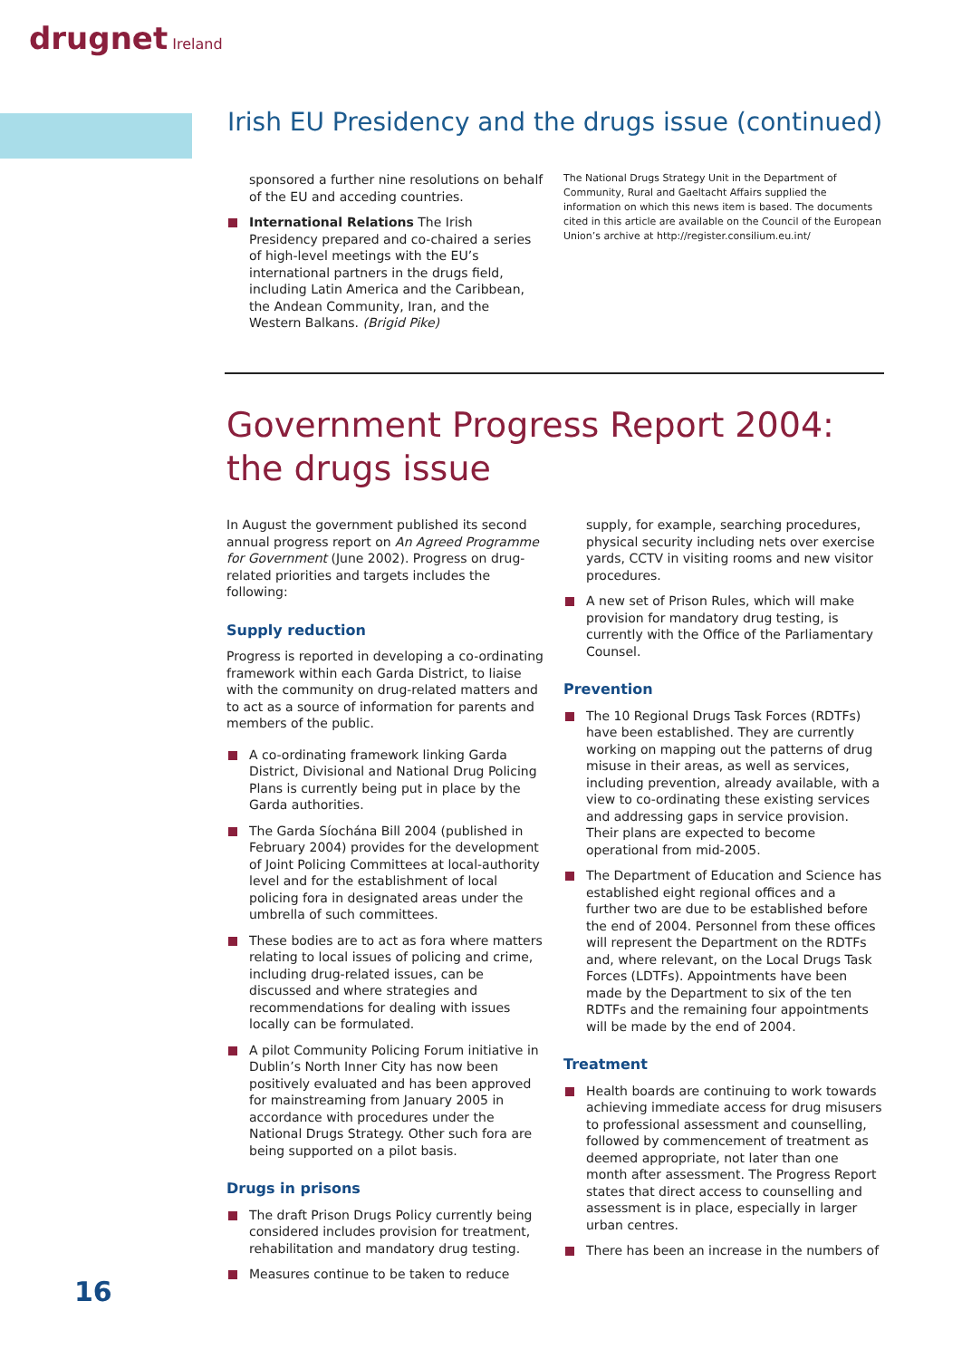drugnet Ireland
Irish EU Presidency and the drugs issue (continued)
sponsored a further nine resolutions on behalf of the EU and acceding countries.
International Relations The Irish Presidency prepared and co-chaired a series of high-level meetings with the EU’s international partners in the drugs field, including Latin America and the Caribbean, the Andean Community, Iran, and the Western Balkans. (Brigid Pike)
The National Drugs Strategy Unit in the Department of Community, Rural and Gaeltacht Affairs supplied the information on which this news item is based. The documents cited in this article are available on the Council of the European Union’s archive at http://register.consilium.eu.int/
Government Progress Report 2004:
the drugs issue
In August the government published its second annual progress report on An Agreed Programme for Government (June 2002). Progress on drug-related priorities and targets includes the following:
Supply reduction
Progress is reported in developing a co-ordinating framework within each Garda District, to liaise with the community on drug-related matters and to act as a source of information for parents and members of the public.
A co-ordinating framework linking Garda District, Divisional and National Drug Policing Plans is currently being put in place by the Garda authorities.
The Garda Síochána Bill 2004 (published in February 2004) provides for the development of Joint Policing Committees at local-authority level and for the establishment of local policing fora in designated areas under the umbrella of such committees.
These bodies are to act as fora where matters relating to local issues of policing and crime, including drug-related issues, can be discussed and where strategies and recommendations for dealing with issues locally can be formulated.
A pilot Community Policing Forum initiative in Dublin’s North Inner City has now been positively evaluated and has been approved for mainstreaming from January 2005 in accordance with procedures under the National Drugs Strategy. Other such fora are being supported on a pilot basis.
Drugs in prisons
The draft Prison Drugs Policy currently being considered includes provision for treatment, rehabilitation and mandatory drug testing.
Measures continue to be taken to reduce
supply, for example, searching procedures, physical security including nets over exercise yards, CCTV in visiting rooms and new visitor procedures.
A new set of Prison Rules, which will make provision for mandatory drug testing, is currently with the Office of the Parliamentary Counsel.
Prevention
The 10 Regional Drugs Task Forces (RDTFs) have been established. They are currently working on mapping out the patterns of drug misuse in their areas, as well as services, including prevention, already available, with a view to co-ordinating these existing services and addressing gaps in service provision. Their plans are expected to become operational from mid-2005.
The Department of Education and Science has established eight regional offices and a further two are due to be established before the end of 2004. Personnel from these offices will represent the Department on the RDTFs and, where relevant, on the Local Drugs Task Forces (LDTFs). Appointments have been made by the Department to six of the ten RDTFs and the remaining four appointments will be made by the end of 2004.
Treatment
Health boards are continuing to work towards achieving immediate access for drug misusers to professional assessment and counselling, followed by commencement of treatment as deemed appropriate, not later than one month after assessment. The Progress Report states that direct access to counselling and assessment is in place, especially in larger urban centres.
There has been an increase in the numbers of
16